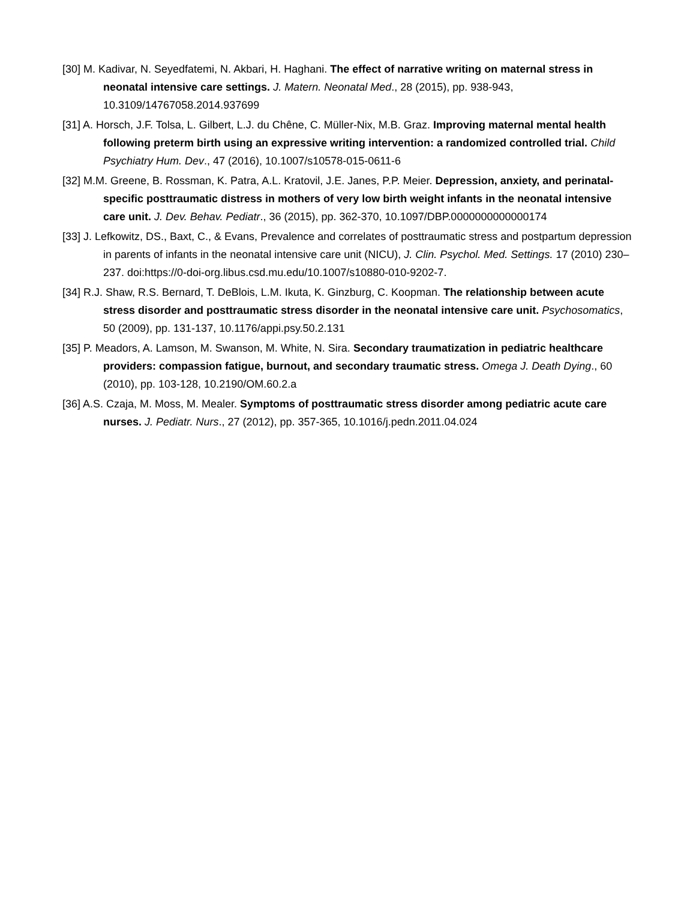[30] M. Kadivar, N. Seyedfatemi, N. Akbari, H. Haghani. The effect of narrative writing on maternal stress in neonatal intensive care settings. J. Matern. Neonatal Med., 28 (2015), pp. 938-943, 10.3109/14767058.2014.937699
[31] A. Horsch, J.F. Tolsa, L. Gilbert, L.J. du Chêne, C. Müller-Nix, M.B. Graz. Improving maternal mental health following preterm birth using an expressive writing intervention: a randomized controlled trial. Child Psychiatry Hum. Dev., 47 (2016), 10.1007/s10578-015-0611-6
[32] M.M. Greene, B. Rossman, K. Patra, A.L. Kratovil, J.E. Janes, P.P. Meier. Depression, anxiety, and perinatal-specific posttraumatic distress in mothers of very low birth weight infants in the neonatal intensive care unit. J. Dev. Behav. Pediatr., 36 (2015), pp. 362-370, 10.1097/DBP.0000000000000174
[33] J. Lefkowitz, DS., Baxt, C., & Evans, Prevalence and correlates of posttraumatic stress and postpartum depression in parents of infants in the neonatal intensive care unit (NICU), J. Clin. Psychol. Med. Settings. 17 (2010) 230–237. doi:https://0-doi-org.libus.csd.mu.edu/10.1007/s10880-010-9202-7.
[34] R.J. Shaw, R.S. Bernard, T. DeBlois, L.M. Ikuta, K. Ginzburg, C. Koopman. The relationship between acute stress disorder and posttraumatic stress disorder in the neonatal intensive care unit. Psychosomatics, 50 (2009), pp. 131-137, 10.1176/appi.psy.50.2.131
[35] P. Meadors, A. Lamson, M. Swanson, M. White, N. Sira. Secondary traumatization in pediatric healthcare providers: compassion fatigue, burnout, and secondary traumatic stress. Omega J. Death Dying., 60 (2010), pp. 103-128, 10.2190/OM.60.2.a
[36] A.S. Czaja, M. Moss, M. Mealer. Symptoms of posttraumatic stress disorder among pediatric acute care nurses. J. Pediatr. Nurs., 27 (2012), pp. 357-365, 10.1016/j.pedn.2011.04.024